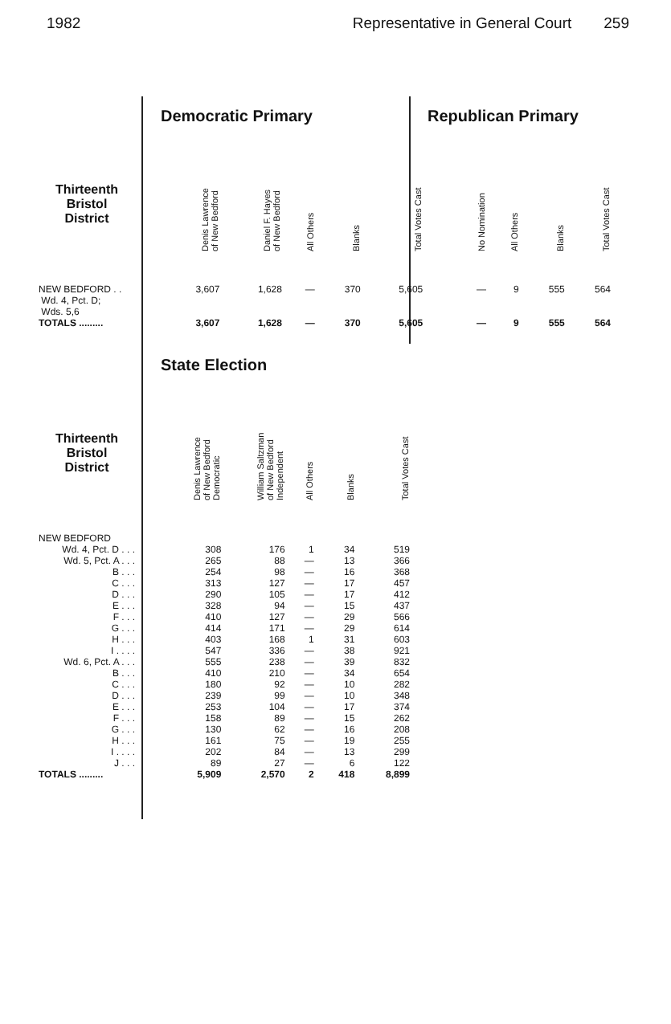1982 Representative in General Court 259
Democratic Primary Republican Primary
| Thirteenth Bristol District | | Denis Lawrence of New Bedford | Daniel F. Hayes of New Bedford | All Others | Blanks | Total Votes Cast | | No Nomination | All Others | Blanks | Total Votes Cast |
| --- | --- | --- | --- | --- | --- | --- | --- | --- | --- | --- | --- |
| NEW BEDFORD . . Wd. 4, Pct. D; Wds. 5,6 | | 3,607 | 1,628 | — | 370 | 5,605 | | — | 9 | 555 | 564 |
| TOTALS ......... | | 3,607 | 1,628 | — | 370 | 5,605 | | — | 9 | 555 | 564 |
State Election
| Thirteenth Bristol District | | Denis Lawrence of New Bedford Democratic | William Saltzman of New Bedford Independent | All Others | Blanks | Total Votes Cast |
| --- | --- | --- | --- | --- | --- | --- |
| NEW BEDFORD | | | | | | |
| Wd. 4, Pct. D . . . | | 308 | 176 | 1 | 34 | 519 |
| Wd. 5, Pct. A . . . | | 265 | 88 | — | 13 | 366 |
| B . . . | | 254 | 98 | — | 16 | 368 |
| C . . . | | 313 | 127 | — | 17 | 457 |
| D . . . | | 290 | 105 | — | 17 | 412 |
| E . . . | | 328 | 94 | — | 15 | 437 |
| F . . . | | 410 | 127 | — | 29 | 566 |
| G . . . | | 414 | 171 | — | 29 | 614 |
| H . . . | | 403 | 168 | 1 | 31 | 603 |
| I . . . . | | 547 | 336 | — | 38 | 921 |
| Wd. 6, Pct. A . . . | | 555 | 238 | — | 39 | 832 |
| B . . . | | 410 | 210 | — | 34 | 654 |
| C . . . | | 180 | 92 | — | 10 | 282 |
| D . . . | | 239 | 99 | — | 10 | 348 |
| E . . . | | 253 | 104 | — | 17 | 374 |
| F . . . | | 158 | 89 | — | 15 | 262 |
| G . . . | | 130 | 62 | — | 16 | 208 |
| H . . . | | 161 | 75 | — | 19 | 255 |
| I . . . . | | 202 | 84 | — | 13 | 299 |
| J . . . | | 89 | 27 | — | 6 | 122 |
| TOTALS ......... | | 5,909 | 2,570 | 2 | 418 | 8,899 |